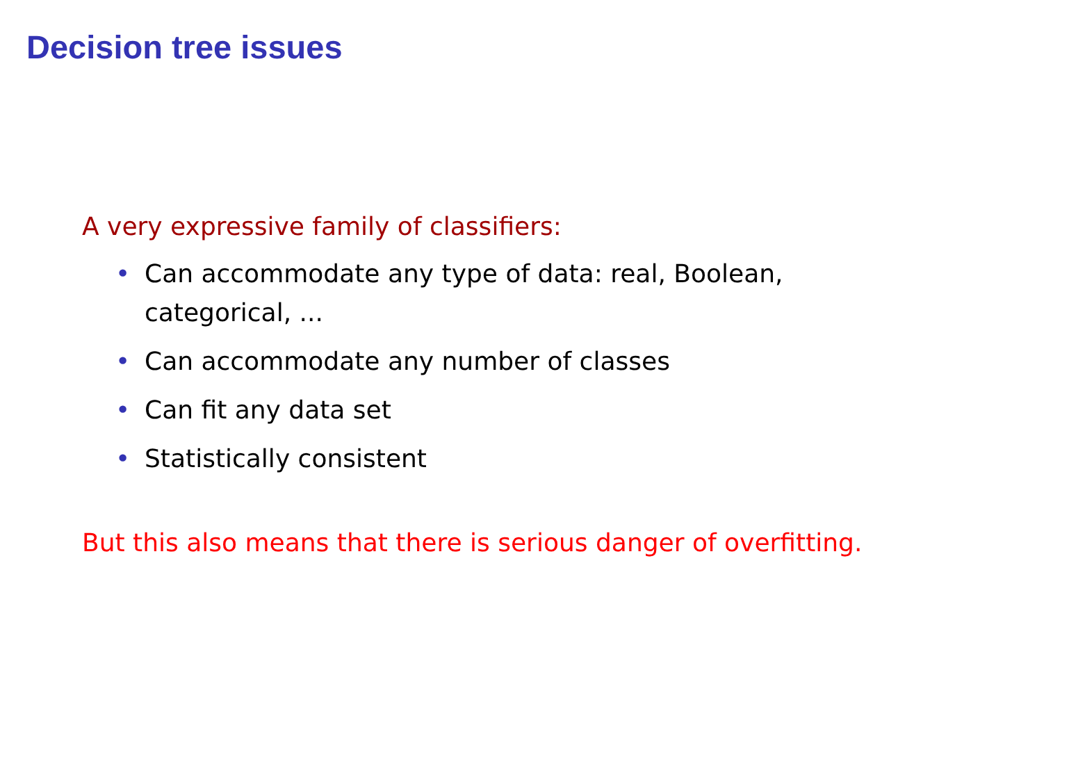Decision tree issues
A very expressive family of classifiers:
• Can accommodate any type of data: real, Boolean, categorical, ...
• Can accommodate any number of classes
• Can fit any data set
• Statistically consistent
But this also means that there is serious danger of overfitting.